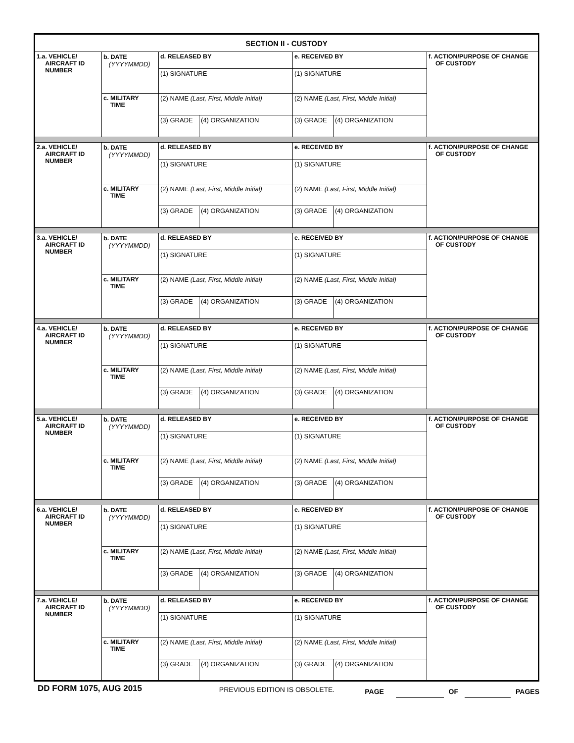| SECTION II - CUSTODY | | | | | | |
| 1.a. VEHICLE/ AIRCRAFT ID NUMBER | b. DATE (YYYYMMDD) | d. RELEASED BY | | e. RECEIVED BY | | f. ACTION/PURPOSE OF CHANGE OF CUSTODY |
| | | (1) SIGNATURE | | (1) SIGNATURE | | |
| | c. MILITARY TIME | (2) NAME (Last, First, Middle Initial) | | (2) NAME (Last, First, Middle Initial) | | |
| | | (3) GRADE | (4) ORGANIZATION | (3) GRADE | (4) ORGANIZATION | |
| 2.a. VEHICLE/ AIRCRAFT ID NUMBER | b. DATE (YYYYMMDD) | d. RELEASED BY | | e. RECEIVED BY | | f. ACTION/PURPOSE OF CHANGE OF CUSTODY |
| | | (1) SIGNATURE | | (1) SIGNATURE | | |
| | c. MILITARY TIME | (2) NAME (Last, First, Middle Initial) | | (2) NAME (Last, First, Middle Initial) | | |
| | | (3) GRADE | (4) ORGANIZATION | (3) GRADE | (4) ORGANIZATION | |
| 3.a. VEHICLE/ AIRCRAFT ID NUMBER | b. DATE (YYYYMMDD) | d. RELEASED BY | | e. RECEIVED BY | | f. ACTION/PURPOSE OF CHANGE OF CUSTODY |
| | | (1) SIGNATURE | | (1) SIGNATURE | | |
| | c. MILITARY TIME | (2) NAME (Last, First, Middle Initial) | | (2) NAME (Last, First, Middle Initial) | | |
| | | (3) GRADE | (4) ORGANIZATION | (3) GRADE | (4) ORGANIZATION | |
| 4.a. VEHICLE/ AIRCRAFT ID NUMBER | b. DATE (YYYYMMDD) | d. RELEASED BY | | e. RECEIVED BY | | f. ACTION/PURPOSE OF CHANGE OF CUSTODY |
| | | (1) SIGNATURE | | (1) SIGNATURE | | |
| | c. MILITARY TIME | (2) NAME (Last, First, Middle Initial) | | (2) NAME (Last, First, Middle Initial) | | |
| | | (3) GRADE | (4) ORGANIZATION | (3) GRADE | (4) ORGANIZATION | |
| 5.a. VEHICLE/ AIRCRAFT ID NUMBER | b. DATE (YYYYMMDD) | d. RELEASED BY | | e. RECEIVED BY | | f. ACTION/PURPOSE OF CHANGE OF CUSTODY |
| | | (1) SIGNATURE | | (1) SIGNATURE | | |
| | c. MILITARY TIME | (2) NAME (Last, First, Middle Initial) | | (2) NAME (Last, First, Middle Initial) | | |
| | | (3) GRADE | (4) ORGANIZATION | (3) GRADE | (4) ORGANIZATION | |
| 6.a. VEHICLE/ AIRCRAFT ID NUMBER | b. DATE (YYYYMMDD) | d. RELEASED BY | | e. RECEIVED BY | | f. ACTION/PURPOSE OF CHANGE OF CUSTODY |
| | | (1) SIGNATURE | | (1) SIGNATURE | | |
| | c. MILITARY TIME | (2) NAME (Last, First, Middle Initial) | | (2) NAME (Last, First, Middle Initial) | | |
| | | (3) GRADE | (4) ORGANIZATION | (3) GRADE | (4) ORGANIZATION | |
| 7.a. VEHICLE/ AIRCRAFT ID NUMBER | b. DATE (YYYYMMDD) | d. RELEASED BY | | e. RECEIVED BY | | f. ACTION/PURPOSE OF CHANGE OF CUSTODY |
| | | (1) SIGNATURE | | (1) SIGNATURE | | |
| | c. MILITARY TIME | (2) NAME (Last, First, Middle Initial) | | (2) NAME (Last, First, Middle Initial) | | |
| | | (3) GRADE | (4) ORGANIZATION | (3) GRADE | (4) ORGANIZATION | |
DD FORM 1075, AUG 2015
PREVIOUS EDITION IS OBSOLETE.
PAGE OF PAGES